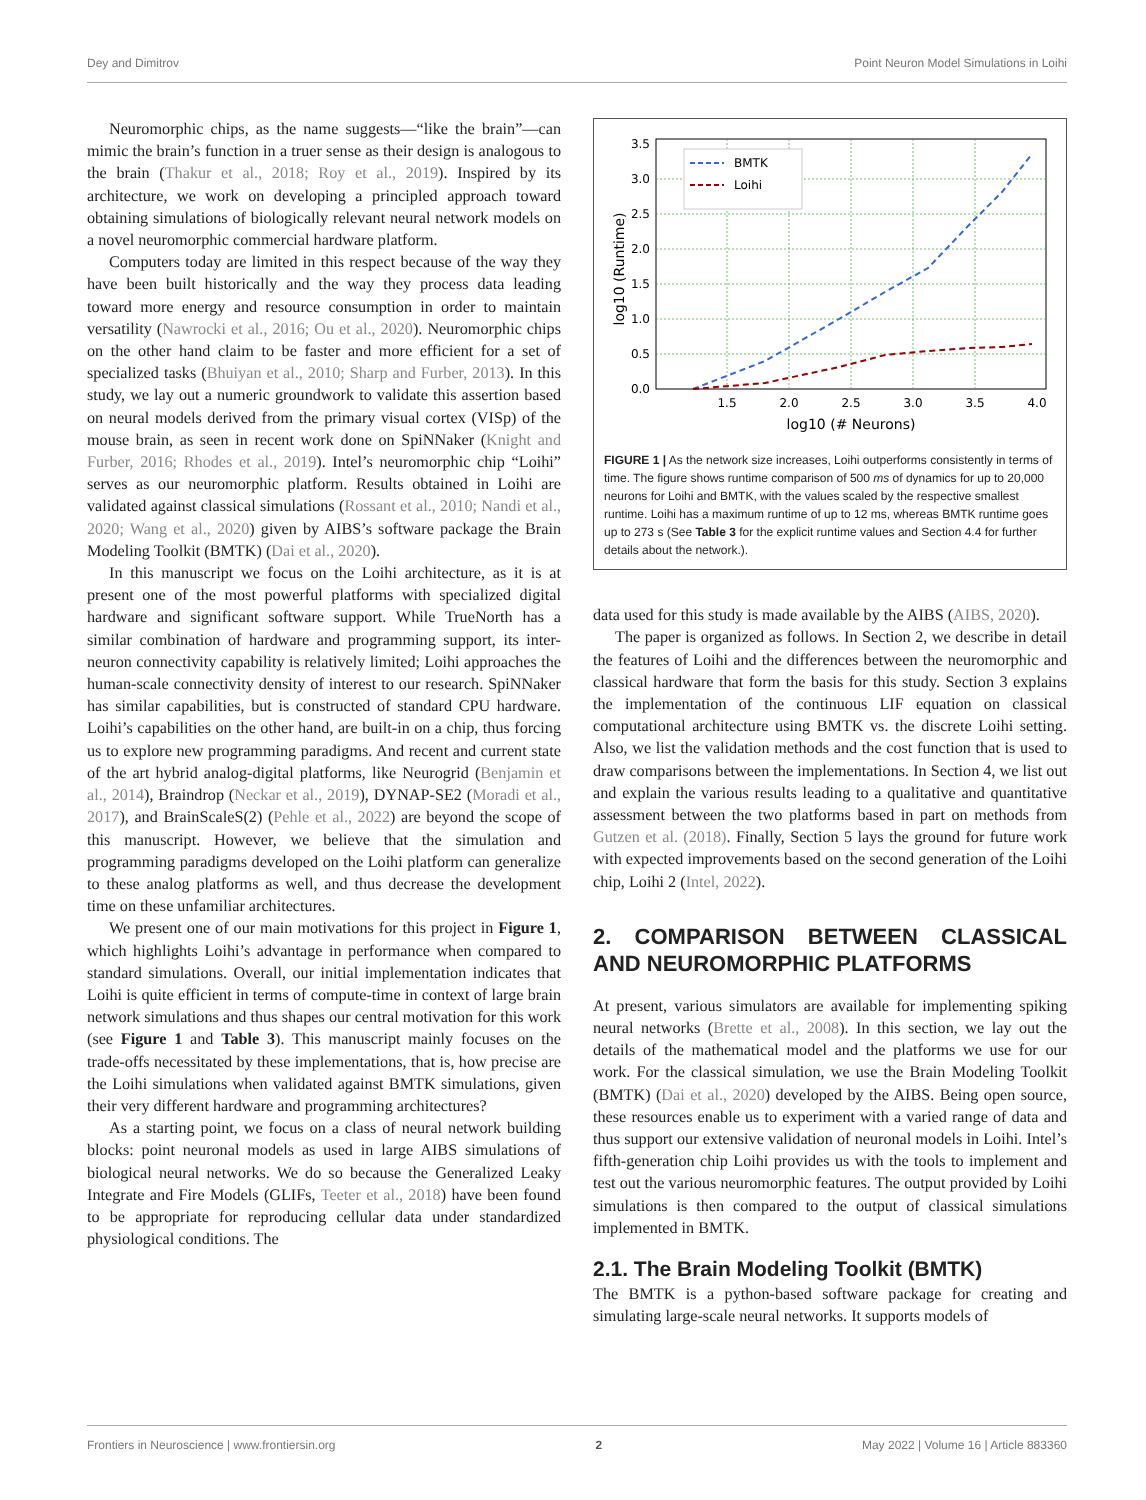Dey and Dimitrov Point Neuron Model Simulations in Loihi
Neuromorphic chips, as the name suggests—“like the brain”—can mimic the brain’s function in a truer sense as their design is analogous to the brain (Thakur et al., 2018; Roy et al., 2019). Inspired by its architecture, we work on developing a principled approach toward obtaining simulations of biologically relevant neural network models on a novel neuromorphic commercial hardware platform.
Computers today are limited in this respect because of the way they have been built historically and the way they process data leading toward more energy and resource consumption in order to maintain versatility (Nawrocki et al., 2016; Ou et al., 2020). Neuromorphic chips on the other hand claim to be faster and more efficient for a set of specialized tasks (Bhuiyan et al., 2010; Sharp and Furber, 2013). In this study, we lay out a numeric groundwork to validate this assertion based on neural models derived from the primary visual cortex (VISp) of the mouse brain, as seen in recent work done on SpiNNaker (Knight and Furber, 2016; Rhodes et al., 2019). Intel’s neuromorphic chip “Loihi” serves as our neuromorphic platform. Results obtained in Loihi are validated against classical simulations (Rossant et al., 2010; Nandi et al., 2020; Wang et al., 2020) given by AIBS’s software package the Brain Modeling Toolkit (BMTK) (Dai et al., 2020).
In this manuscript we focus on the Loihi architecture, as it is at present one of the most powerful platforms with specialized digital hardware and significant software support. While TrueNorth has a similar combination of hardware and programming support, its inter-neuron connectivity capability is relatively limited; Loihi approaches the human-scale connectivity density of interest to our research. SpiNNaker has similar capabilities, but is constructed of standard CPU hardware. Loihi’s capabilities on the other hand, are built-in on a chip, thus forcing us to explore new programming paradigms. And recent and current state of the art hybrid analog-digital platforms, like Neurogrid (Benjamin et al., 2014), Braindrop (Neckar et al., 2019), DYNAP-SE2 (Moradi et al., 2017), and BrainScaleS(2) (Pehle et al., 2022) are beyond the scope of this manuscript. However, we believe that the simulation and programming paradigms developed on the Loihi platform can generalize to these analog platforms as well, and thus decrease the development time on these unfamiliar architectures.
We present one of our main motivations for this project in Figure 1, which highlights Loihi’s advantage in performance when compared to standard simulations. Overall, our initial implementation indicates that Loihi is quite efficient in terms of compute-time in context of large brain network simulations and thus shapes our central motivation for this work (see Figure 1 and Table 3). This manuscript mainly focuses on the trade-offs necessitated by these implementations, that is, how precise are the Loihi simulations when validated against BMTK simulations, given their very different hardware and programming architectures?
As a starting point, we focus on a class of neural network building blocks: point neuronal models as used in large AIBS simulations of biological neural networks. We do so because the Generalized Leaky Integrate and Fire Models (GLIFs, Teeter et al., 2018) have been found to be appropriate for reproducing cellular data under standardized physiological conditions. The
0.0
0.5
1.0
1.5
2.0
2.5
3.0
3.5
1.5
2.0
2.5
3.0
3.5
4.0
log10 (# Neurons)
log10 (Runtime)
BMTK
Loihi
FIGURE 1 | As the network size increases, Loihi outperforms consistently in terms of time. The figure shows runtime comparison of 500 ms of dynamics for up to 20,000 neurons for Loihi and BMTK, with the values scaled by the respective smallest runtime. Loihi has a maximum runtime of up to 12 ms, whereas BMTK runtime goes up to 273 s (See Table 3 for the explicit runtime values and Section 4.4 for further details about the network.).
data used for this study is made available by the AIBS (AIBS, 2020).
The paper is organized as follows. In Section 2, we describe in detail the features of Loihi and the differences between the neuromorphic and classical hardware that form the basis for this study. Section 3 explains the implementation of the continuous LIF equation on classical computational architecture using BMTK vs. the discrete Loihi setting. Also, we list the validation methods and the cost function that is used to draw comparisons between the implementations. In Section 4, we list out and explain the various results leading to a qualitative and quantitative assessment between the two platforms based in part on methods from Gutzen et al. (2018). Finally, Section 5 lays the ground for future work with expected improvements based on the second generation of the Loihi chip, Loihi 2 (Intel, 2022).
2. COMPARISON BETWEEN CLASSICAL AND NEUROMORPHIC PLATFORMS
At present, various simulators are available for implementing spiking neural networks (Brette et al., 2008). In this section, we lay out the details of the mathematical model and the platforms we use for our work. For the classical simulation, we use the Brain Modeling Toolkit (BMTK) (Dai et al., 2020) developed by the AIBS. Being open source, these resources enable us to experiment with a varied range of data and thus support our extensive validation of neuronal models in Loihi. Intel’s fifth-generation chip Loihi provides us with the tools to implement and test out the various neuromorphic features. The output provided by Loihi simulations is then compared to the output of classical simulations implemented in BMTK.
2.1. The Brain Modeling Toolkit (BMTK)
The BMTK is a python-based software package for creating and simulating large-scale neural networks. It supports models of
Frontiers in Neuroscience | www.frontiersin.org 2 May 2022 | Volume 16 | Article 883360